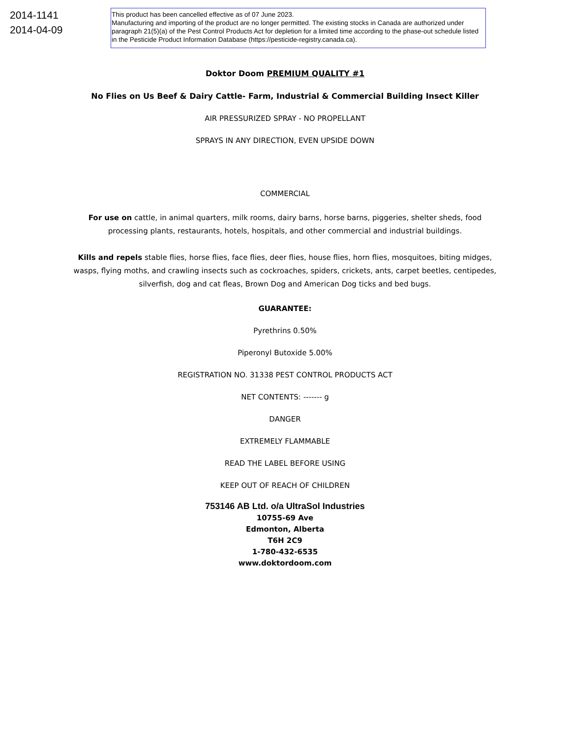2014-1141
2014-04-09
This product has been cancelled effective as of 07 June 2023.
Manufacturing and importing of the product are no longer permitted. The existing stocks in Canada are authorized under paragraph 21(5)(a) of the Pest Control Products Act for depletion for a limited time according to the phase-out schedule listed in the Pesticide Product Information Database (https://pesticide-registry.canada.ca).
Doktor Doom PREMIUM QUALITY #1
No Flies on Us Beef & Dairy Cattle- Farm, Industrial & Commercial Building Insect Killer
AIR PRESSURIZED SPRAY - NO PROPELLANT
SPRAYS IN ANY DIRECTION, EVEN UPSIDE DOWN
COMMERCIAL
For use on cattle, in animal quarters, milk rooms, dairy barns, horse barns, piggeries, shelter sheds, food processing plants, restaurants, hotels, hospitals, and other commercial and industrial buildings.
Kills and repels stable flies, horse flies, face flies, deer flies, house flies, horn flies, mosquitoes, biting midges, wasps, flying moths, and crawling insects such as cockroaches, spiders, crickets, ants, carpet beetles, centipedes, silverfish, dog and cat fleas, Brown Dog and American Dog ticks and bed bugs.
GUARANTEE:
Pyrethrins 0.50%
Piperonyl Butoxide 5.00%
REGISTRATION NO. 31338 PEST CONTROL PRODUCTS ACT
NET CONTENTS: ------- g
DANGER
EXTREMELY FLAMMABLE
READ THE LABEL BEFORE USING
KEEP OUT OF REACH OF CHILDREN
753146 AB Ltd. o/a UltraSol Industries
10755-69 Ave
Edmonton, Alberta
T6H 2C9
1-780-432-6535
www.doktordoom.com